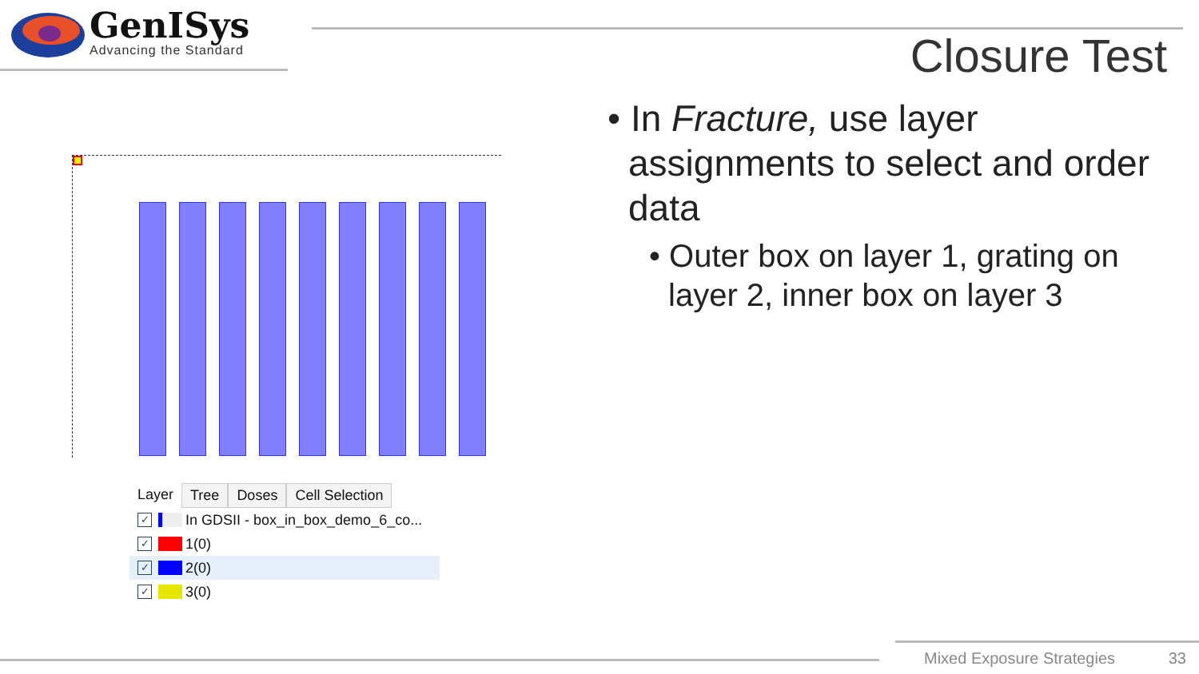GenISys
Advancing the Standard
Closure Test
• In Fracture, use layer assignments to select and order data
• Outer box on layer 1, grating on layer 2, inner box on layer 3
Layer Tree Doses Cell Selection
✓
In GDSII - box_in_box_demo_6_co...
✓
1(0)
✓
2(0)
✓
3(0)
Mixed Exposure Strategies 33